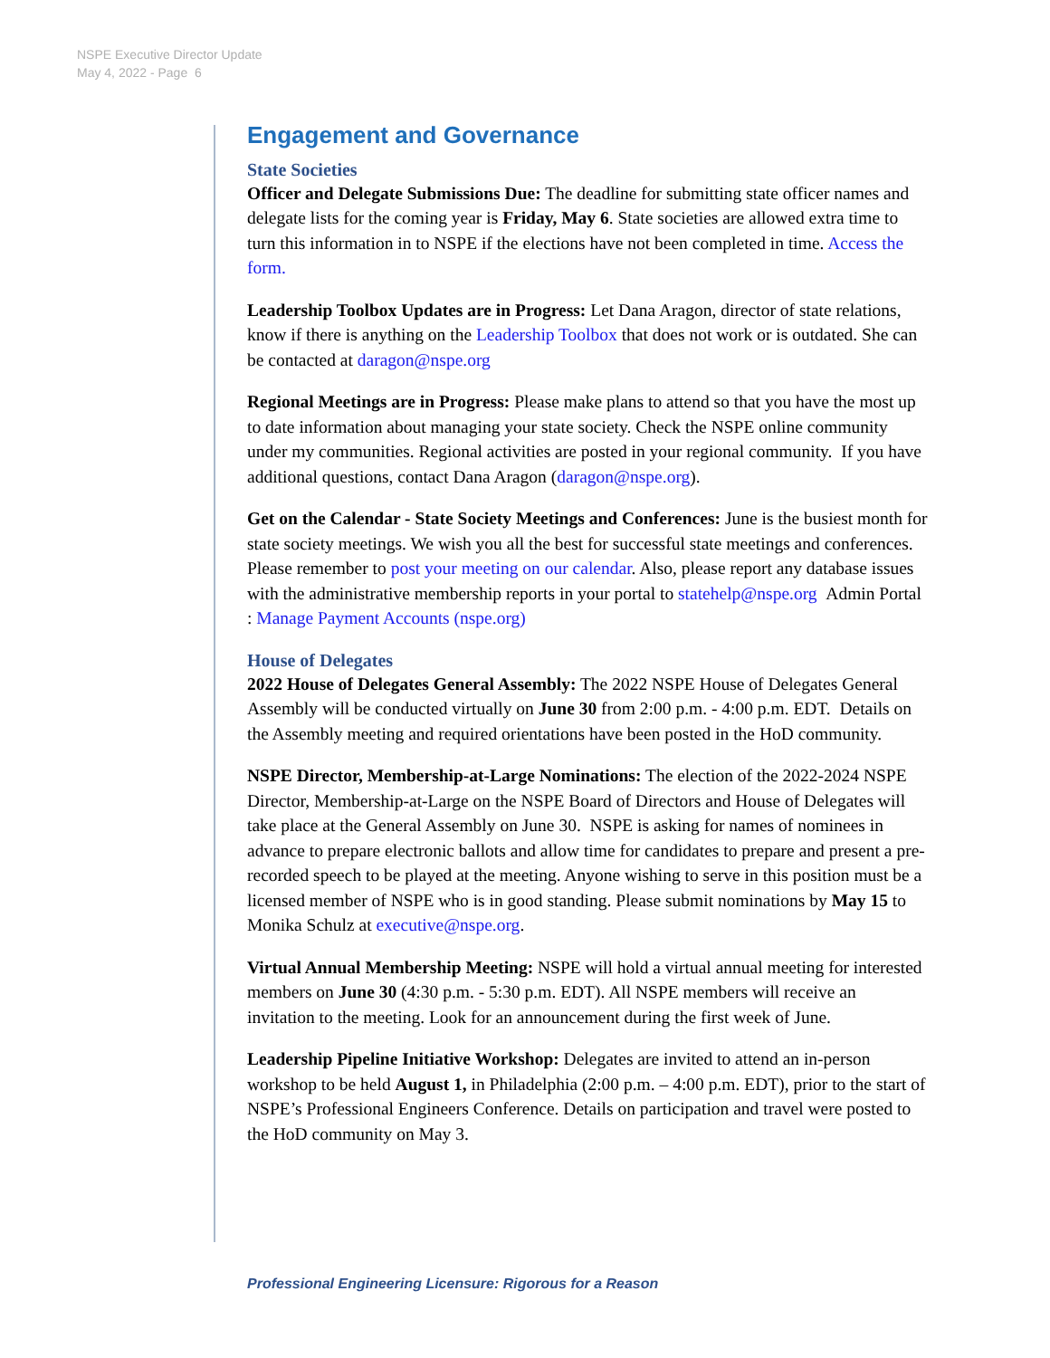NSPE Executive Director Update
May 4, 2022 - Page 6
Engagement and Governance
State Societies
Officer and Delegate Submissions Due: The deadline for submitting state officer names and delegate lists for the coming year is Friday, May 6. State societies are allowed extra time to turn this information in to NSPE if the elections have not been completed in time. Access the form.
Leadership Toolbox Updates are in Progress: Let Dana Aragon, director of state relations, know if there is anything on the Leadership Toolbox that does not work or is outdated. She can be contacted at daragon@nspe.org
Regional Meetings are in Progress: Please make plans to attend so that you have the most up to date information about managing your state society. Check the NSPE online community under my communities. Regional activities are posted in your regional community. If you have additional questions, contact Dana Aragon (daragon@nspe.org).
Get on the Calendar - State Society Meetings and Conferences: June is the busiest month for state society meetings. We wish you all the best for successful state meetings and conferences. Please remember to post your meeting on our calendar. Also, please report any database issues with the administrative membership reports in your portal to statehelp@nspe.org Admin Portal : Manage Payment Accounts (nspe.org)
House of Delegates
2022 House of Delegates General Assembly: The 2022 NSPE House of Delegates General Assembly will be conducted virtually on June 30 from 2:00 p.m. - 4:00 p.m. EDT. Details on the Assembly meeting and required orientations have been posted in the HoD community.
NSPE Director, Membership-at-Large Nominations: The election of the 2022-2024 NSPE Director, Membership-at-Large on the NSPE Board of Directors and House of Delegates will take place at the General Assembly on June 30. NSPE is asking for names of nominees in advance to prepare electronic ballots and allow time for candidates to prepare and present a pre-recorded speech to be played at the meeting. Anyone wishing to serve in this position must be a licensed member of NSPE who is in good standing. Please submit nominations by May 15 to Monika Schulz at executive@nspe.org.
Virtual Annual Membership Meeting: NSPE will hold a virtual annual meeting for interested members on June 30 (4:30 p.m. - 5:30 p.m. EDT). All NSPE members will receive an invitation to the meeting. Look for an announcement during the first week of June.
Leadership Pipeline Initiative Workshop: Delegates are invited to attend an in-person workshop to be held August 1, in Philadelphia (2:00 p.m. – 4:00 p.m. EDT), prior to the start of NSPE’s Professional Engineers Conference. Details on participation and travel were posted to the HoD community on May 3.
Professional Engineering Licensure: Rigorous for a Reason